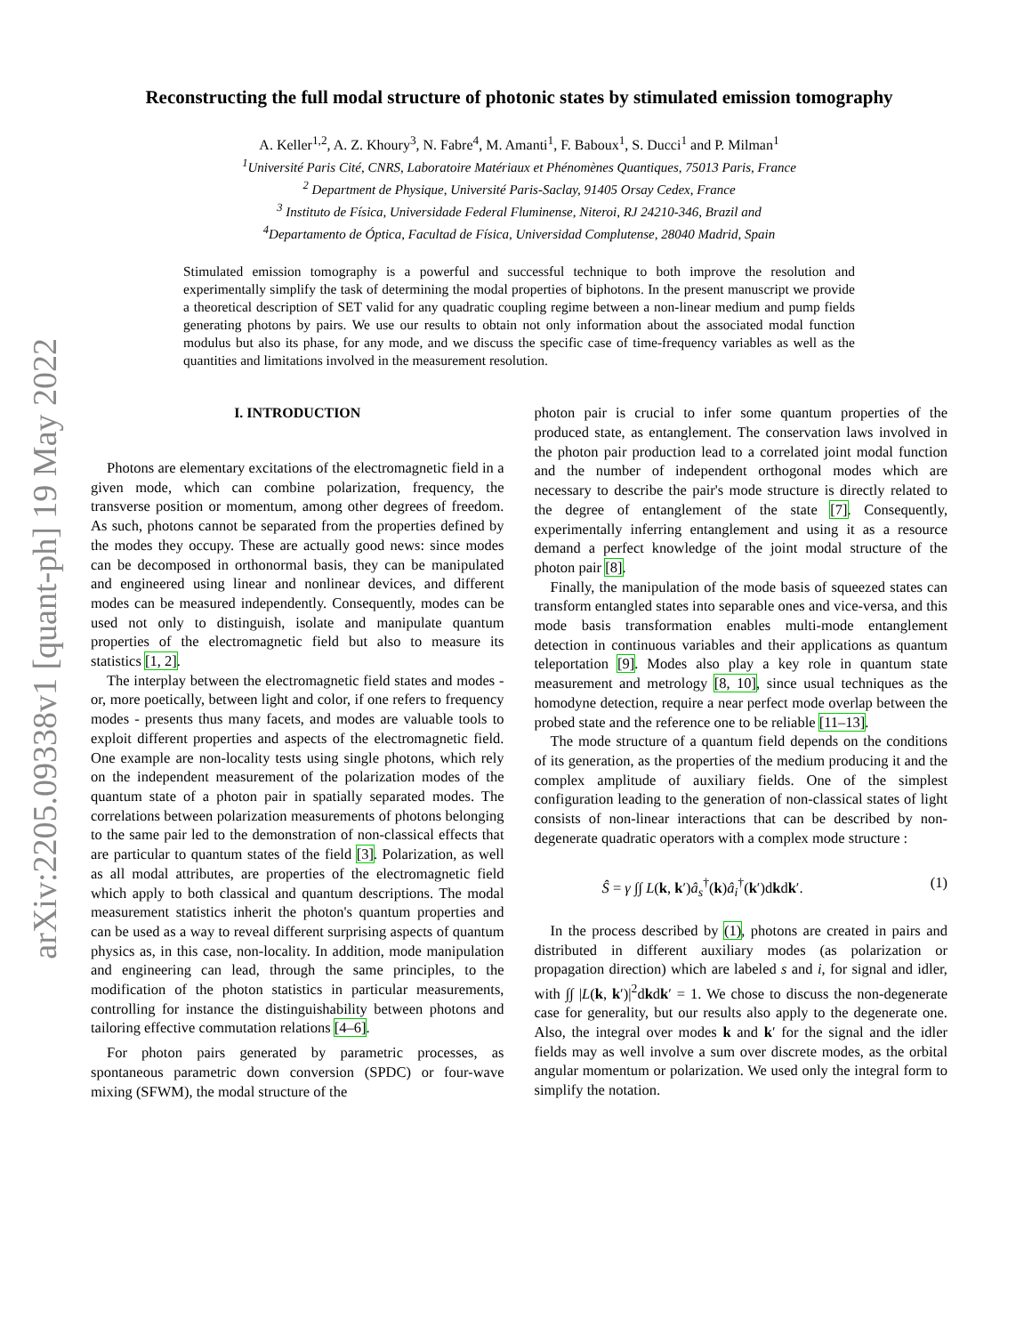arXiv:2205.09338v1 [quant-ph] 19 May 2022
Reconstructing the full modal structure of photonic states by stimulated emission tomography
A. Keller<sup>1,2</sup>, A. Z. Khoury<sup>3</sup>, N. Fabre<sup>4</sup>, M. Amanti<sup>1</sup>, F. Baboux<sup>1</sup>, S. Ducci<sup>1</sup> and P. Milman<sup>1</sup>
<sup>1</sup> Université Paris Cité, CNRS, Laboratoire Matériaux et Phénomènes Quantiques, 75013 Paris, France
<sup>2</sup> Department de Physique, Université Paris-Saclay, 91405 Orsay Cedex, France
<sup>3</sup> Instituto de Física, Universidade Federal Fluminense, Niteroi, RJ 24210-346, Brazil and
<sup>4</sup> Departamento de Óptica, Facultad de Física, Universidad Complutense, 28040 Madrid, Spain
Stimulated emission tomography is a powerful and successful technique to both improve the resolution and experimentally simplify the task of determining the modal properties of biphotons. In the present manuscript we provide a theoretical description of SET valid for any quadratic coupling regime between a non-linear medium and pump fields generating photons by pairs. We use our results to obtain not only information about the associated modal function modulus but also its phase, for any mode, and we discuss the specific case of time-frequency variables as well as the quantities and limitations involved in the measurement resolution.
I. INTRODUCTION
Photons are elementary excitations of the electromagnetic field in a given mode, which can combine polarization, frequency, the transverse position or momentum, among other degrees of freedom. As such, photons cannot be separated from the properties defined by the modes they occupy. These are actually good news: since modes can be decomposed in orthonormal basis, they can be manipulated and engineered using linear and nonlinear devices, and different modes can be measured independently. Consequently, modes can be used not only to distinguish, isolate and manipulate quantum properties of the electromagnetic field but also to measure its statistics [1, 2].
The interplay between the electromagnetic field states and modes - or, more poetically, between light and color, if one refers to frequency modes - presents thus many facets, and modes are valuable tools to exploit different properties and aspects of the electromagnetic field. One example are non-locality tests using single photons, which rely on the independent measurement of the polarization modes of the quantum state of a photon pair in spatially separated modes. The correlations between polarization measurements of photons belonging to the same pair led to the demonstration of non-classical effects that are particular to quantum states of the field [3]. Polarization, as well as all modal attributes, are properties of the electromagnetic field which apply to both classical and quantum descriptions. The modal measurement statistics inherit the photon's quantum properties and can be used as a way to reveal different surprising aspects of quantum physics as, in this case, non-locality. In addition, mode manipulation and engineering can lead, through the same principles, to the modification of the photon statistics in particular measurements, controlling for instance the distinguishability between photons and tailoring effective commutation relations [4–6].
For photon pairs generated by parametric processes, as spontaneous parametric down conversion (SPDC) or four-wave mixing (SFWM), the modal structure of the
photon pair is crucial to infer some quantum properties of the produced state, as entanglement. The conservation laws involved in the photon pair production lead to a correlated joint modal function and the number of independent orthogonal modes which are necessary to describe the pair's mode structure is directly related to the degree of entanglement of the state [7]. Consequently, experimentally inferring entanglement and using it as a resource demand a perfect knowledge of the joint modal structure of the photon pair [8].
Finally, the manipulation of the mode basis of squeezed states can transform entangled states into separable ones and vice-versa, and this mode basis transformation enables multi-mode entanglement detection in continuous variables and their applications as quantum teleportation [9]. Modes also play a key role in quantum state measurement and metrology [8, 10], since usual techniques as the homodyne detection, require a near perfect mode overlap between the probed state and the reference one to be reliable [11–13].
The mode structure of a quantum field depends on the conditions of its generation, as the properties of the medium producing it and the complex amplitude of auxiliary fields. One of the simplest configuration leading to the generation of non-classical states of light consists of non-linear interactions that can be described by non-degenerate quadratic operators with a complex mode structure :
Ŝ = γ ∫∫ L(k, k′)â<sub>s</sub><sup>†</sup>(k)â<sub>i</sub><sup>†</sup>(k′)dkdk′. (1)
In the process described by (1), photons are created in pairs and distributed in different auxiliary modes (as polarization or propagation direction) which are labeled s and i, for signal and idler, with ∫∫ |L(k, k′)|<sup>2</sup>dkdk′ = 1. We chose to discuss the non-degenerate case for generality, but our results also apply to the degenerate one. Also, the integral over modes k and k′ for the signal and the idler fields may as well involve a sum over discrete modes, as the orbital angular momentum or polarization. We used only the integral form to simplify the notation.